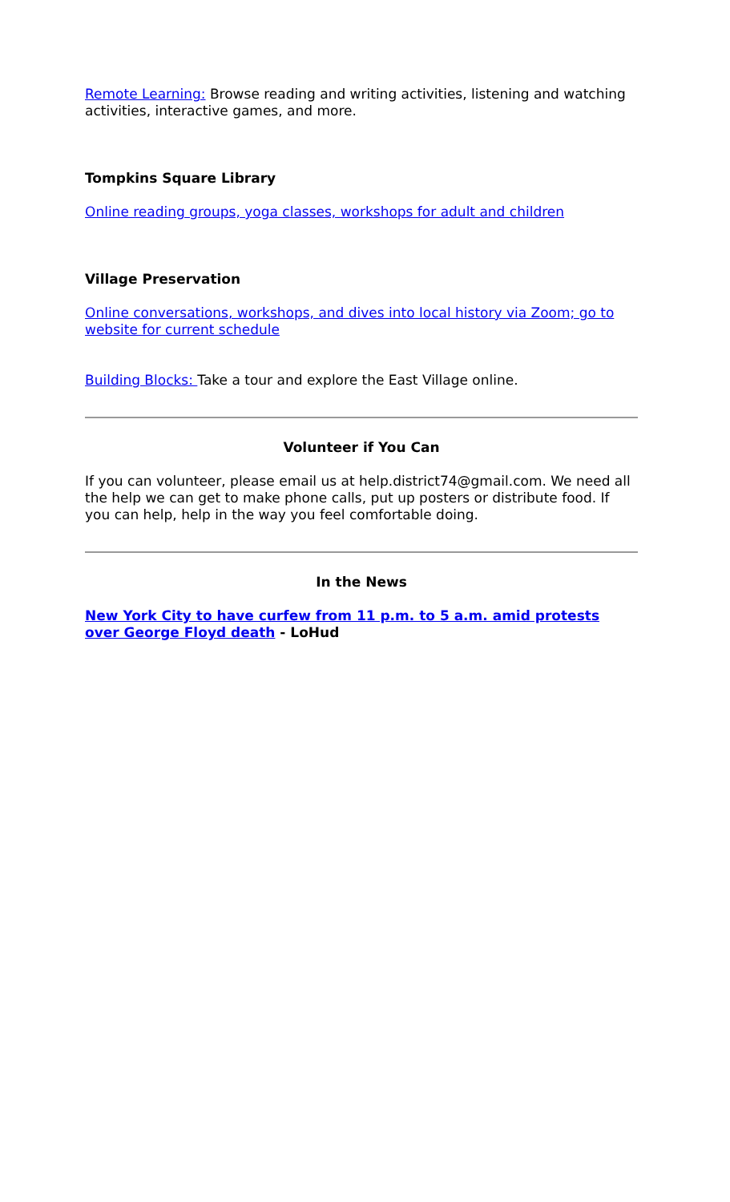Remote Learning: Browse reading and writing activities, listening and watching activities, interactive games, and more.
Tompkins Square Library
Online reading groups, yoga classes, workshops for adult and children
Village Preservation
Online conversations, workshops, and dives into local history via Zoom; go to website for current schedule
Building Blocks: Take a tour and explore the East Village online.
Volunteer if You Can
If you can volunteer, please email us at help.district74@gmail.com. We need all the help we can get to make phone calls, put up posters or distribute food. If you can help, help in the way you feel comfortable doing.
In the News
New York City to have curfew from 11 p.m. to 5 a.m. amid protests over George Floyd death - LoHud